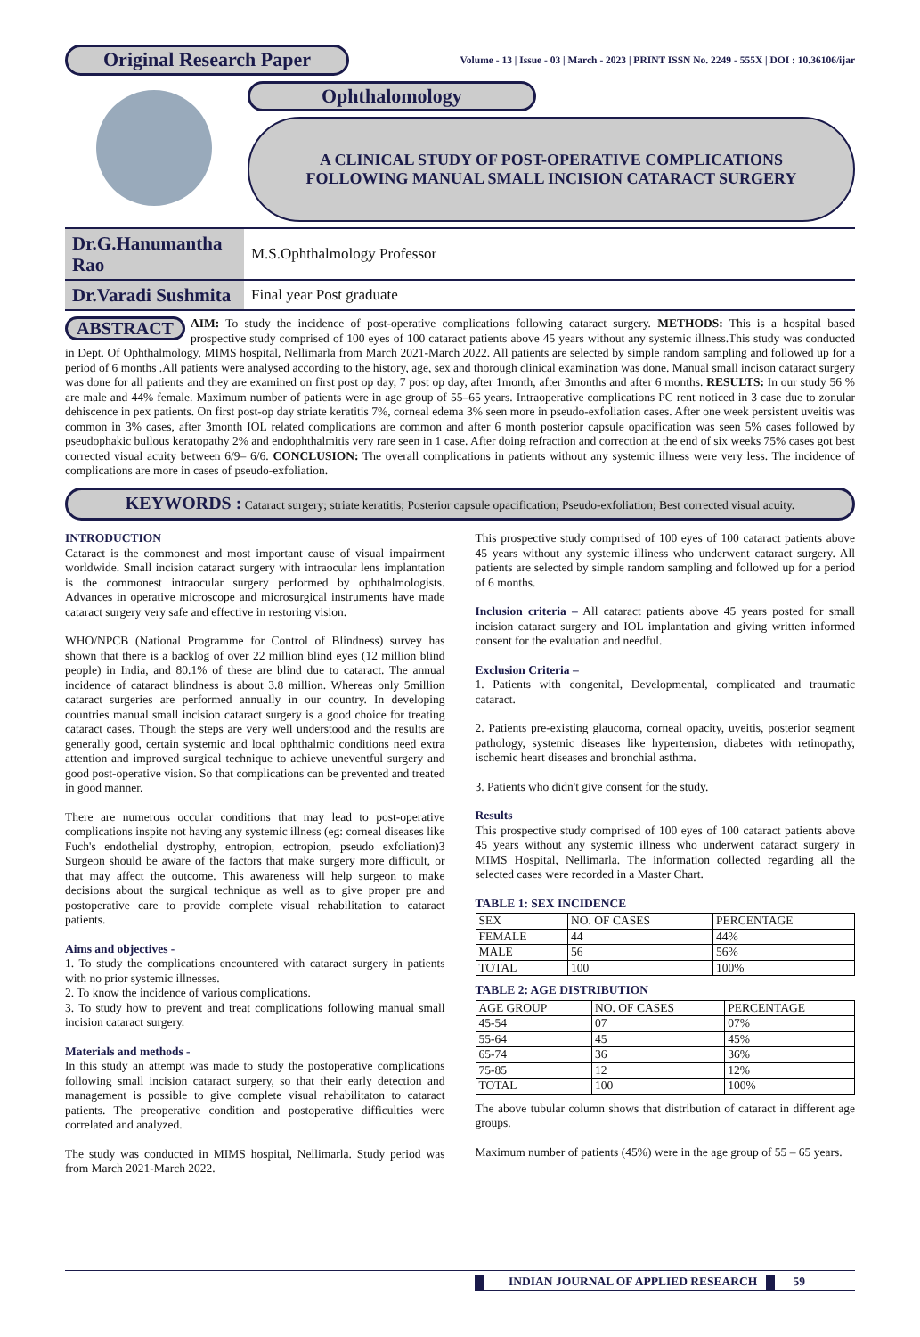Original Research Paper
Volume - 13 | Issue - 03 | March - 2023 | PRINT ISSN No. 2249 - 555X | DOI : 10.36106/ijar
Ophthalomology
A CLINICAL STUDY OF POST-OPERATIVE COMPLICATIONS
FOLLOWING MANUAL SMALL INCISION CATARACT SURGERY
| Dr.G.Hanumantha Rao | M.S.Ophthalmology Professor |
| Dr.Varadi Sushmita | Final year Post graduate |
ABSTRACT AIM: To study the incidence of post-operative complications following cataract surgery. METHODS: This is a hospital based prospective study comprised of 100 eyes of 100 cataract patients above 45 years without any systemic illness.This study was conducted in Dept. Of Ophthalmology, MIMS hospital, Nellimarla from March 2021-March 2022. All patients are selected by simple random sampling and followed up for a period of 6 months .All patients were analysed according to the history, age, sex and thorough clinical examination was done. Manual small incison cataract surgery was done for all patients and they are examined on first post op day, 7 post op day, after 1month, after 3months and after 6 months. RESULTS: In our study 56 % are male and 44% female. Maximum number of patients were in age group of 55–65 years. Intraoperative complications PC rent noticed in 3 case due to zonular dehiscence in pex patients. On first post-op day striate keratitis 7%, corneal edema 3% seen more in pseudo-exfoliation cases. After one week persistent uveitis was common in 3% cases, after 3month IOL related complications are common and after 6 month posterior capsule opacification was seen 5% cases followed by pseudophakic bullous keratopathy 2% and endophthalmitis very rare seen in 1 case. After doing refraction and correction at the end of six weeks 75% cases got best corrected visual acuity between 6/9– 6/6. CONCLUSION: The overall complications in patients without any systemic illness were very less. The incidence of complications are more in cases of pseudo-exfoliation.
KEYWORDS : Cataract surgery; striate keratitis; Posterior capsule opacification; Pseudo-exfoliation; Best corrected visual acuity.
INTRODUCTION
Cataract is the commonest and most important cause of visual impairment worldwide. Small incision cataract surgery with intraocular lens implantation is the commonest intraocular surgery performed by ophthalmologists. Advances in operative microscope and microsurgical instruments have made cataract surgery very safe and effective in restoring vision.
WHO/NPCB (National Programme for Control of Blindness) survey has shown that there is a backlog of over 22 million blind eyes (12 million blind people) in India, and 80.1% of these are blind due to cataract. The annual incidence of cataract blindness is about 3.8 million. Whereas only 5million cataract surgeries are performed annually in our country. In developing countries manual small incision cataract surgery is a good choice for treating cataract cases. Though the steps are very well understood and the results are generally good, certain systemic and local ophthalmic conditions need extra attention and improved surgical technique to achieve uneventful surgery and good post-operative vision. So that complications can be prevented and treated in good manner.
There are numerous occular conditions that may lead to post-operative complications inspite not having any systemic illness (eg: corneal diseases like Fuch's endothelial dystrophy, entropion, ectropion, pseudo exfoliation)3 Surgeon should be aware of the factors that make surgery more difficult, or that may affect the outcome. This awareness will help surgeon to make decisions about the surgical technique as well as to give proper pre and postoperative care to provide complete visual rehabilitation to cataract patients.
Aims and objectives -
1. To study the complications encountered with cataract surgery in patients with no prior systemic illnesses.
2. To know the incidence of various complications.
3. To study how to prevent and treat complications following manual small incision cataract surgery.
Materials and methods -
In this study an attempt was made to study the postoperative complications following small incision cataract surgery, so that their early detection and management is possible to give complete visual rehabilitaton to cataract patients. The preoperative condition and postoperative difficulties were correlated and analyzed.
The study was conducted in MIMS hospital, Nellimarla. Study period was from March 2021-March 2022.
This prospective study comprised of 100 eyes of 100 cataract patients above 45 years without any systemic illiness who underwent cataract surgery. All patients are selected by simple random sampling and followed up for a period of 6 months.
Inclusion criteria – All cataract patients above 45 years posted for small incision cataract surgery and IOL implantation and giving written informed consent for the evaluation and needful.
Exclusion Criteria –
1. Patients with congenital, Developmental, complicated and traumatic cataract.
2. Patients pre-existing glaucoma, corneal opacity, uveitis, posterior segment pathology, systemic diseases like hypertension, diabetes with retinopathy, ischemic heart diseases and bronchial asthma.
3. Patients who didn't give consent for the study.
Results
This prospective study comprised of 100 eyes of 100 cataract patients above 45 years without any systemic illness who underwent cataract surgery in MIMS Hospital, Nellimarla. The information collected regarding all the selected cases were recorded in a Master Chart.
TABLE 1: SEX INCIDENCE
| SEX | NO. OF CASES | PERCENTAGE |
| FEMALE | 44 | 44% |
| MALE | 56 | 56% |
| TOTAL | 100 | 100% |
TABLE 2: AGE DISTRIBUTION
| AGE GROUP | NO. OF CASES | PERCENTAGE |
| 45-54 | 07 | 07% |
| 55-64 | 45 | 45% |
| 65-74 | 36 | 36% |
| 75-85 | 12 | 12% |
| TOTAL | 100 | 100% |
The above tubular column shows that distribution of cataract in different age groups.
Maximum number of patients (45%) were in the age group of 55 – 65 years.
INDIAN JOURNAL OF APPLIED RESEARCH 59